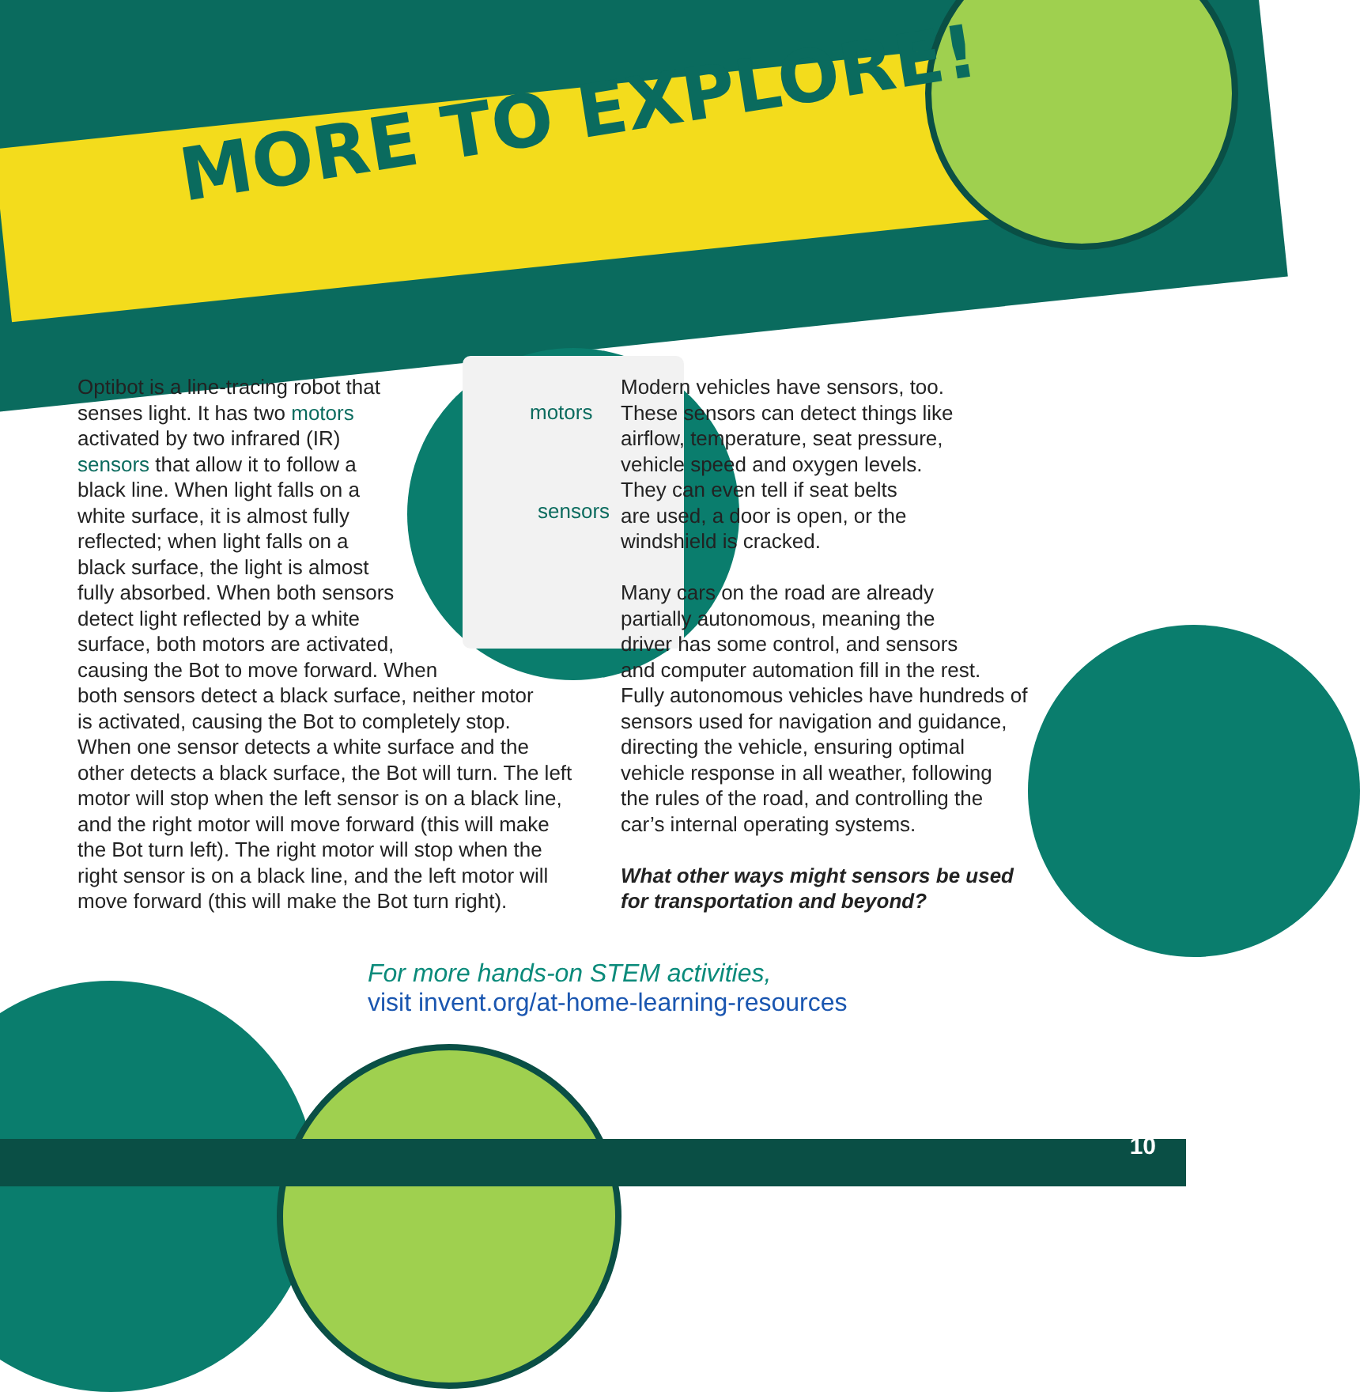MORE TO EXPLORE!
motors
sensors
Optibot is a line-tracing robot that
senses light. It has two motors
activated by two infrared (IR)
sensors that allow it to follow a
black line. When light falls on a
white surface, it is almost fully
reflected; when light falls on a
black surface, the light is almost
fully absorbed. When both sensors
detect light reflected by a white
surface, both motors are activated,
causing the Bot to move forward. When
both sensors detect a black surface, neither motor
is activated, causing the Bot to completely stop.
When one sensor detects a white surface and the
other detects a black surface, the Bot will turn. The left
motor will stop when the left sensor is on a black line,
and the right motor will move forward (this will make
the Bot turn left). The right motor will stop when the
right sensor is on a black line, and the left motor will
move forward (this will make the Bot turn right).
Modern vehicles have sensors, too.
These sensors can detect things like
airflow, temperature, seat pressure,
vehicle speed and oxygen levels.
They can even tell if seat belts
are used, a door is open, or the
windshield is cracked.
Many cars on the road are already
partially autonomous, meaning the
driver has some control, and sensors
and computer automation fill in the rest.
Fully autonomous vehicles have hundreds of
sensors used for navigation and guidance,
directing the vehicle, ensuring optimal
vehicle response in all weather, following
the rules of the road, and controlling the
car’s internal operating systems.
What other ways might sensors be used
for transportation and beyond?
For more hands-on STEM activities,
visit invent.org/at-home-learning-resources
10